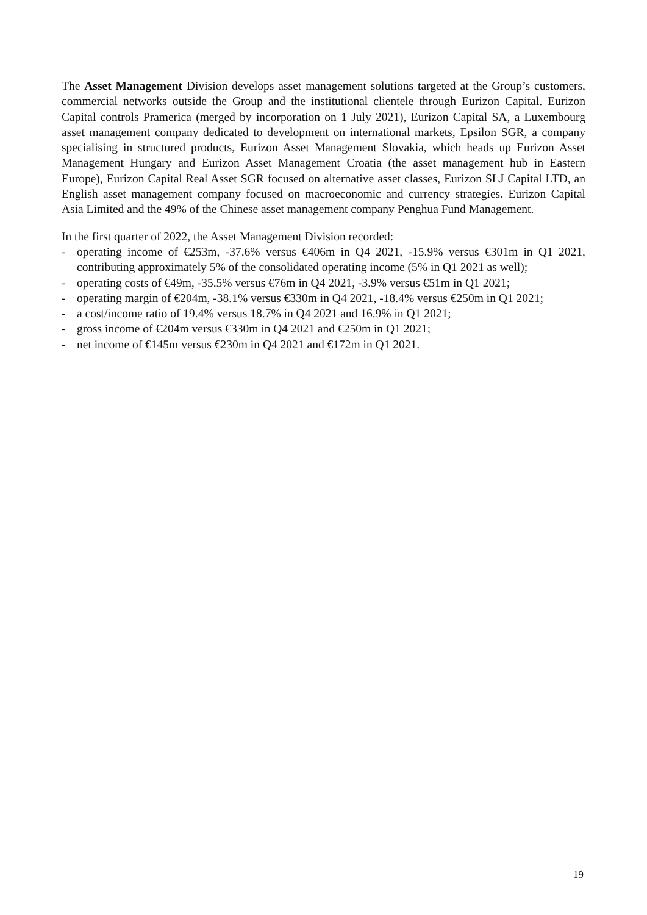The Asset Management Division develops asset management solutions targeted at the Group’s customers, commercial networks outside the Group and the institutional clientele through Eurizon Capital. Eurizon Capital controls Pramerica (merged by incorporation on 1 July 2021), Eurizon Capital SA, a Luxembourg asset management company dedicated to development on international markets, Epsilon SGR, a company specialising in structured products, Eurizon Asset Management Slovakia, which heads up Eurizon Asset Management Hungary and Eurizon Asset Management Croatia (the asset management hub in Eastern Europe), Eurizon Capital Real Asset SGR focused on alternative asset classes, Eurizon SLJ Capital LTD, an English asset management company focused on macroeconomic and currency strategies. Eurizon Capital Asia Limited and the 49% of the Chinese asset management company Penghua Fund Management.
In the first quarter of 2022, the Asset Management Division recorded:
- operating income of €253m, -37.6% versus €406m in Q4 2021, -15.9% versus €301m in Q1 2021, contributing approximately 5% of the consolidated operating income (5% in Q1 2021 as well);
- operating costs of €49m, -35.5% versus €76m in Q4 2021, -3.9% versus €51m in Q1 2021;
- operating margin of €204m, -38.1% versus €330m in Q4 2021, -18.4% versus €250m in Q1 2021;
- a cost/income ratio of 19.4% versus 18.7% in Q4 2021 and 16.9% in Q1 2021;
- gross income of €204m versus €330m in Q4 2021 and €250m in Q1 2021;
- net income of €145m versus €230m in Q4 2021 and €172m in Q1 2021.
19